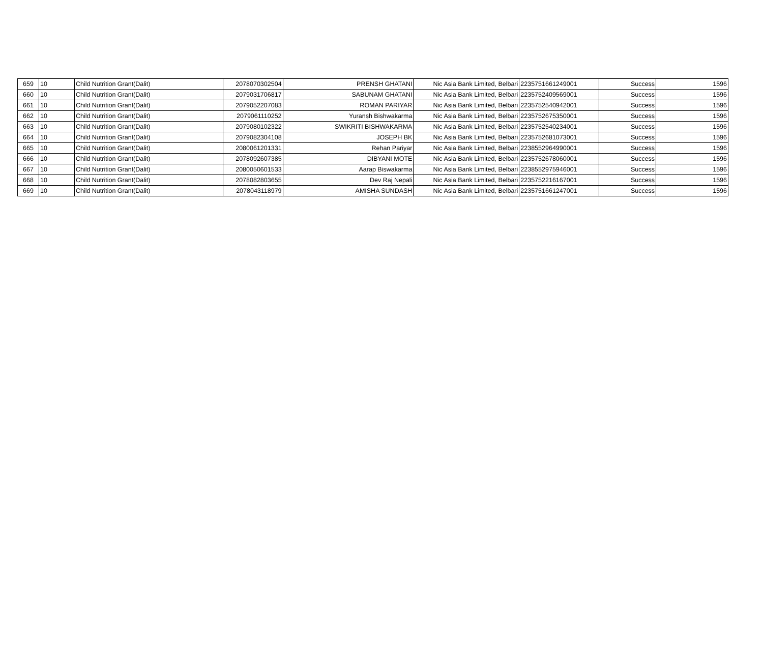| 659 | 10 | Child Nutrition Grant(Dalit) | 2078070302504 | PRENSH GHATANI | Nic Asia Bank Limited, Belbari | 2235751661249001 | Success | 1596 |
| 660 | 10 | Child Nutrition Grant(Dalit) | 2079031706817 | SABUNAM GHATANI | Nic Asia Bank Limited, Belbari | 2235752409569001 | Success | 1596 |
| 661 | 10 | Child Nutrition Grant(Dalit) | 2079052207083 | ROMAN PARIYAR | Nic Asia Bank Limited, Belbari | 2235752540942001 | Success | 1596 |
| 662 | 10 | Child Nutrition Grant(Dalit) | 2079061110252 | Yuransh Bishwakarma | Nic Asia Bank Limited, Belbari | 2235752675350001 | Success | 1596 |
| 663 | 10 | Child Nutrition Grant(Dalit) | 2079080102322 | SWIKRITI BISHWAKARMA | Nic Asia Bank Limited, Belbari | 2235752540234001 | Success | 1596 |
| 664 | 10 | Child Nutrition Grant(Dalit) | 2079082304108 | JOSEPH BK | Nic Asia Bank Limited, Belbari | 2235752681073001 | Success | 1596 |
| 665 | 10 | Child Nutrition Grant(Dalit) | 2080061201331 | Rehan Pariyar | Nic Asia Bank Limited, Belbari | 2238552964990001 | Success | 1596 |
| 666 | 10 | Child Nutrition Grant(Dalit) | 2078092607385 | DIBYANI MOTE | Nic Asia Bank Limited, Belbari | 2235752678060001 | Success | 1596 |
| 667 | 10 | Child Nutrition Grant(Dalit) | 2080050601533 | Aarap Biswakarma | Nic Asia Bank Limited, Belbari | 2238552975946001 | Success | 1596 |
| 668 | 10 | Child Nutrition Grant(Dalit) | 2078082803655 | Dev Raj Nepali | Nic Asia Bank Limited, Belbari | 2235752216167001 | Success | 1596 |
| 669 | 10 | Child Nutrition Grant(Dalit) | 2078043118979 | AMISHA SUNDASH | Nic Asia Bank Limited, Belbari | 2235751661247001 | Success | 1596 |